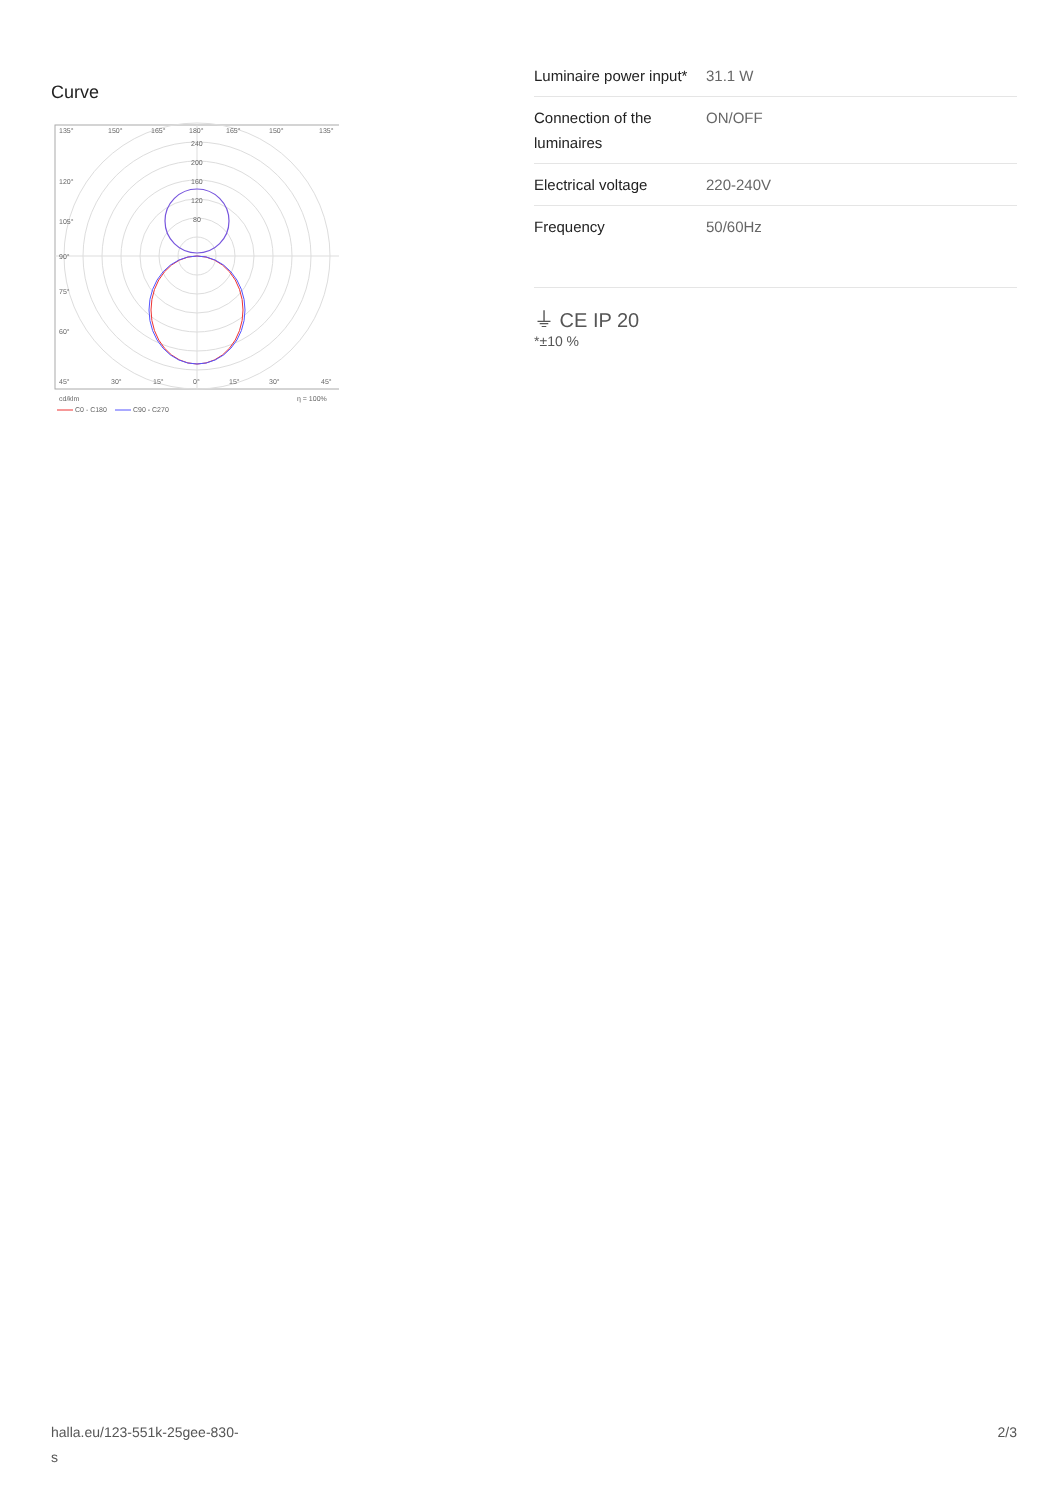Curve
135°
150°
165°
180°
165°
150°
135°
240
200
160
120
80
120°
105°
90°
75°
60°
45°
30°
15°
0°
15°
30°
45°
cd/klm
η = 100%
C0 - C180
C90 - C270
| Luminaire power input* | 31.1 W |
| Connection of the luminaires | ON/OFF |
| Electrical voltage | 220-240V |
| Frequency | 50/60Hz |
⏚ CE IP 20
*±10 %
halla.eu/123-551k-25gee-830-
s 2/3